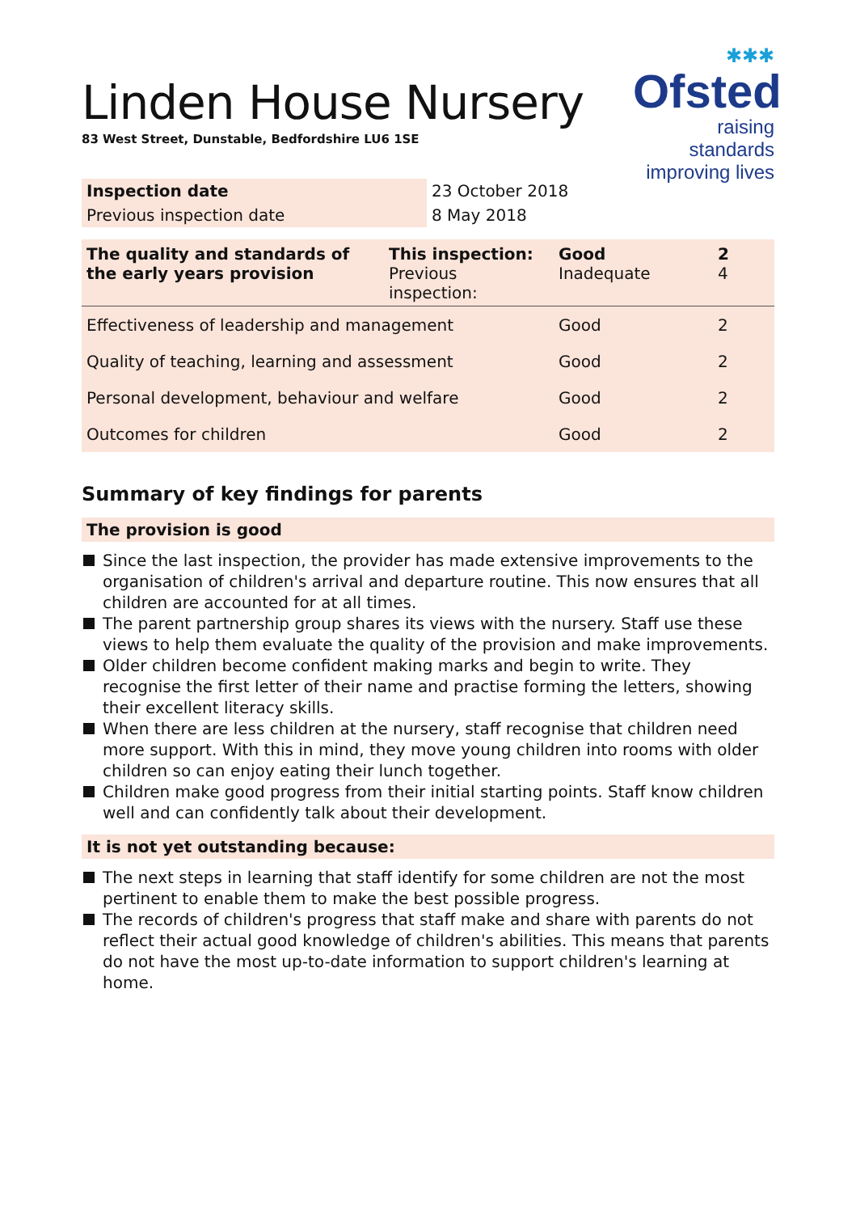✱✱✱
Ofsted
raising standards
improving lives
Linden House Nursery
83 West Street, Dunstable, Bedfordshire LU6 1SE
| Inspection date | 23 October 2018 |
| Previous inspection date | 8 May 2018 |
| The quality and standards of the early years provision | This inspection: Previous inspection: | Good Inadequate | 2 4 |
| Effectiveness of leadership and management | | Good | 2 |
| Quality of teaching, learning and assessment | | Good | 2 |
| Personal development, behaviour and welfare | | Good | 2 |
| Outcomes for children | | Good | 2 |
Summary of key findings for parents
The provision is good
Since the last inspection, the provider has made extensive improvements to the organisation of children's arrival and departure routine. This now ensures that all children are accounted for at all times.
The parent partnership group shares its views with the nursery. Staff use these views to help them evaluate the quality of the provision and make improvements.
Older children become confident making marks and begin to write. They recognise the first letter of their name and practise forming the letters, showing their excellent literacy skills.
When there are less children at the nursery, staff recognise that children need more support. With this in mind, they move young children into rooms with older children so can enjoy eating their lunch together.
Children make good progress from their initial starting points. Staff know children well and can confidently talk about their development.
It is not yet outstanding because:
The next steps in learning that staff identify for some children are not the most pertinent to enable them to make the best possible progress.
The records of children's progress that staff make and share with parents do not reflect their actual good knowledge of children's abilities. This means that parents do not have the most up-to-date information to support children's learning at home.